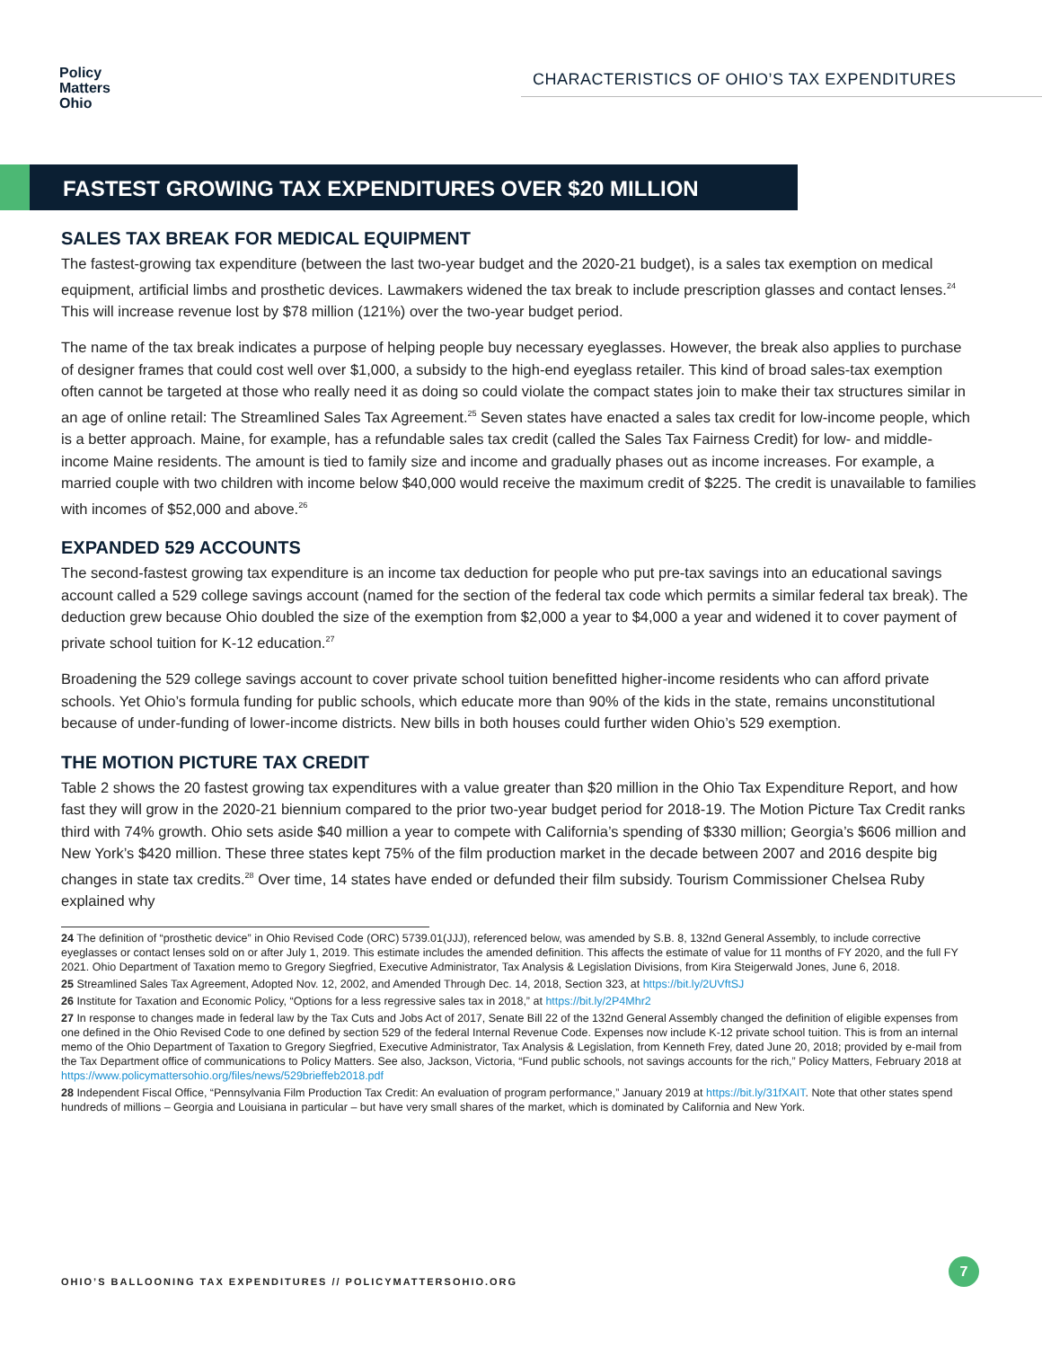Policy
Matters
Ohio
CHARACTERISTICS OF OHIO’S TAX EXPENDITURES
FASTEST GROWING TAX EXPENDITURES OVER $20 MILLION
SALES TAX BREAK FOR MEDICAL EQUIPMENT
The fastest-growing tax expenditure (between the last two-year budget and the 2020-21 budget), is a sales tax exemption on medical equipment, artificial limbs and prosthetic devices. Lawmakers widened the tax break to include prescription glasses and contact lenses.<sup>24</sup> This will increase revenue lost by $78 million (121%) over the two-year budget period.
The name of the tax break indicates a purpose of helping people buy necessary eyeglasses. However, the break also applies to purchase of designer frames that could cost well over $1,000, a subsidy to the high-end eyeglass retailer. This kind of broad sales-tax exemption often cannot be targeted at those who really need it as doing so could violate the compact states join to make their tax structures similar in an age of online retail: The Streamlined Sales Tax Agreement.<sup>25</sup> Seven states have enacted a sales tax credit for low-income people, which is a better approach. Maine, for example, has a refundable sales tax credit (called the Sales Tax Fairness Credit) for low- and middle-income Maine residents. The amount is tied to family size and income and gradually phases out as income increases. For example, a married couple with two children with income below $40,000 would receive the maximum credit of $225. The credit is unavailable to families with incomes of $52,000 and above.<sup>26</sup>
EXPANDED 529 ACCOUNTS
The second-fastest growing tax expenditure is an income tax deduction for people who put pre-tax savings into an educational savings account called a 529 college savings account (named for the section of the federal tax code which permits a similar federal tax break). The deduction grew because Ohio doubled the size of the exemption from $2,000 a year to $4,000 a year and widened it to cover payment of private school tuition for K-12 education.<sup>27</sup>
Broadening the 529 college savings account to cover private school tuition benefitted higher-income residents who can afford private schools. Yet Ohio’s formula funding for public schools, which educate more than 90% of the kids in the state, remains unconstitutional because of under-funding of lower-income districts. New bills in both houses could further widen Ohio’s 529 exemption.
THE MOTION PICTURE TAX CREDIT
Table 2 shows the 20 fastest growing tax expenditures with a value greater than $20 million in the Ohio Tax Expenditure Report, and how fast they will grow in the 2020-21 biennium compared to the prior two-year budget period for 2018-19. The Motion Picture Tax Credit ranks third with 74% growth. Ohio sets aside $40 million a year to compete with California’s spending of $330 million; Georgia’s $606 million and New York’s $420 million. These three states kept 75% of the film production market in the decade between 2007 and 2016 despite big changes in state tax credits.<sup>28</sup> Over time, 14 states have ended or defunded their film subsidy. Tourism Commissioner Chelsea Ruby explained why
24 The definition of “prosthetic device” in Ohio Revised Code (ORC) 5739.01(JJJ), referenced below, was amended by S.B. 8, 132nd General Assembly, to include corrective eyeglasses or contact lenses sold on or after July 1, 2019. This estimate includes the amended definition. This affects the estimate of value for 11 months of FY 2020, and the full FY 2021. Ohio Department of Taxation memo to Gregory Siegfried, Executive Administrator, Tax Analysis & Legislation Divisions, from Kira Steigerwald Jones, June 6, 2018.
25 Streamlined Sales Tax Agreement, Adopted Nov. 12, 2002, and Amended Through Dec. 14, 2018, Section 323, at https://bit.ly/2UVftSJ
26 Institute for Taxation and Economic Policy, “Options for a less regressive sales tax in 2018,” at https://bit.ly/2P4Mhr2
27 In response to changes made in federal law by the Tax Cuts and Jobs Act of 2017, Senate Bill 22 of the 132nd General Assembly changed the definition of eligible expenses from one defined in the Ohio Revised Code to one defined by section 529 of the federal Internal Revenue Code. Expenses now include K-12 private school tuition. This is from an internal memo of the Ohio Department of Taxation to Gregory Siegfried, Executive Administrator, Tax Analysis & Legislation, from Kenneth Frey, dated June 20, 2018; provided by e-mail from the Tax Department office of communications to Policy Matters. See also, Jackson, Victoria, “Fund public schools, not savings accounts for the rich,” Policy Matters, February 2018 at https://www.policymattersohio.org/files/news/529brieffeb2018.pdf
28 Independent Fiscal Office, “Pennsylvania Film Production Tax Credit: An evaluation of program performance,” January 2019 at https://bit.ly/31fXAIT. Note that other states spend hundreds of millions – Georgia and Louisiana in particular – but have very small shares of the market, which is dominated by California and New York.
OHIO’S BALLOONING TAX EXPENDITURES // POLICYMATTERSOHIO.ORG
7